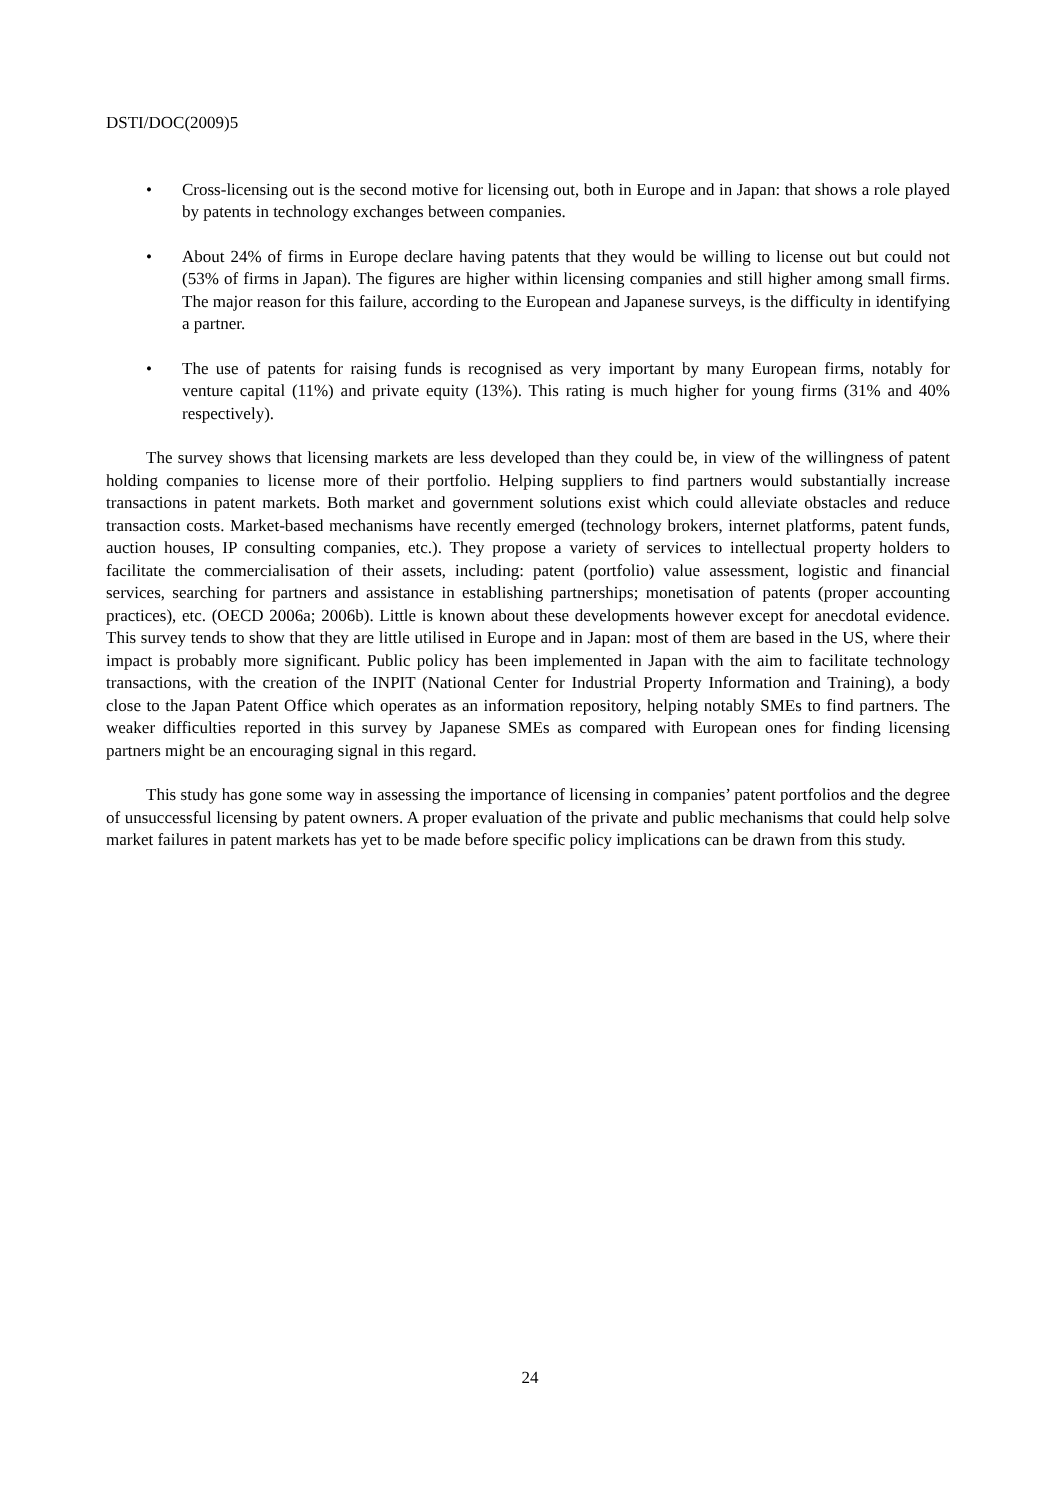DSTI/DOC(2009)5
• Cross-licensing out is the second motive for licensing out, both in Europe and in Japan: that shows a role played by patents in technology exchanges between companies.
• About 24% of firms in Europe declare having patents that they would be willing to license out but could not (53% of firms in Japan). The figures are higher within licensing companies and still higher among small firms. The major reason for this failure, according to the European and Japanese surveys, is the difficulty in identifying a partner.
• The use of patents for raising funds is recognised as very important by many European firms, notably for venture capital (11%) and private equity (13%). This rating is much higher for young firms (31% and 40% respectively).
The survey shows that licensing markets are less developed than they could be, in view of the willingness of patent holding companies to license more of their portfolio. Helping suppliers to find partners would substantially increase transactions in patent markets. Both market and government solutions exist which could alleviate obstacles and reduce transaction costs. Market-based mechanisms have recently emerged (technology brokers, internet platforms, patent funds, auction houses, IP consulting companies, etc.). They propose a variety of services to intellectual property holders to facilitate the commercialisation of their assets, including: patent (portfolio) value assessment, logistic and financial services, searching for partners and assistance in establishing partnerships; monetisation of patents (proper accounting practices), etc. (OECD 2006a; 2006b). Little is known about these developments however except for anecdotal evidence. This survey tends to show that they are little utilised in Europe and in Japan: most of them are based in the US, where their impact is probably more significant. Public policy has been implemented in Japan with the aim to facilitate technology transactions, with the creation of the INPIT (National Center for Industrial Property Information and Training), a body close to the Japan Patent Office which operates as an information repository, helping notably SMEs to find partners. The weaker difficulties reported in this survey by Japanese SMEs as compared with European ones for finding licensing partners might be an encouraging signal in this regard.
This study has gone some way in assessing the importance of licensing in companies’ patent portfolios and the degree of unsuccessful licensing by patent owners. A proper evaluation of the private and public mechanisms that could help solve market failures in patent markets has yet to be made before specific policy implications can be drawn from this study.
24